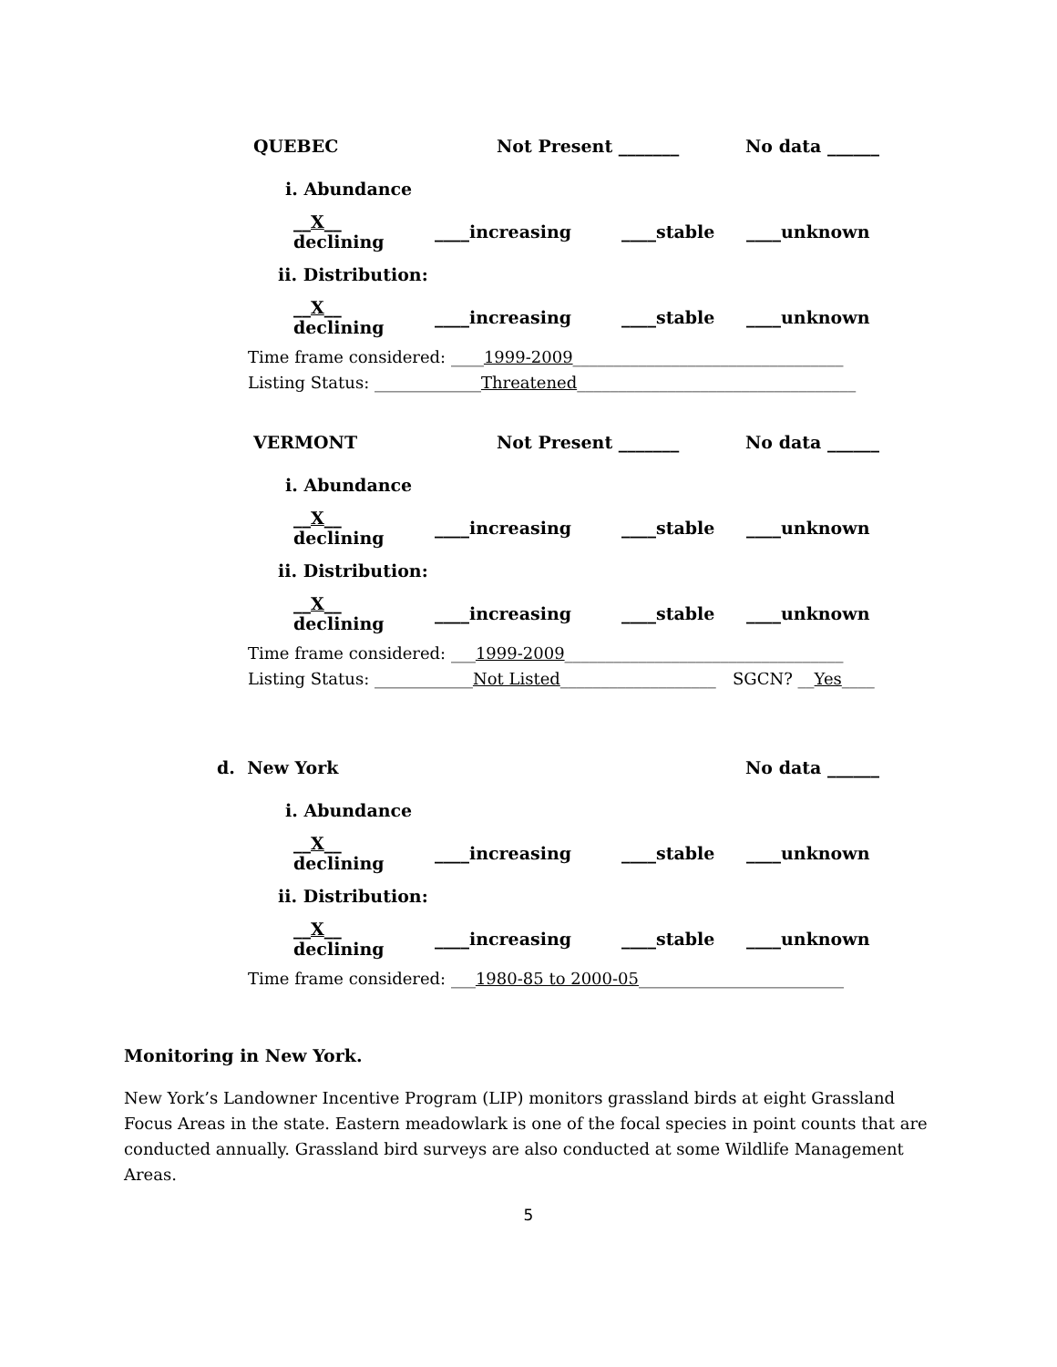QUEBEC Not Present _______ No data ______
i. Abundance
__X__ declining ____increasing ____stable ____unknown
ii. Distribution:
__X__ declining ____increasing ____stable ____unknown
Time frame considered: ____ 1999-2009 _________________________________
Listing Status: _____________ Threatened __________________________________
VERMONT Not Present _______ No data ______
i. Abundance
__X__ declining ____increasing ____stable ____unknown
ii. Distribution:
__X__ declining ____increasing ____stable ____unknown
Time frame considered: ___ 1999-2009 __________________________________
Listing Status: ____________Not Listed___________________ SGCN? __Yes____
d. New York No data ______
i. Abundance
__X__ declining ____increasing ____stable ____unknown
ii. Distribution:
__X__ declining ____increasing ____stable ____unknown
Time frame considered: ___ 1980-85 to 2000-05 _________________________
Monitoring in New York.
New York’s Landowner Incentive Program (LIP) monitors grassland birds at eight Grassland Focus Areas in the state. Eastern meadowlark is one of the focal species in point counts that are conducted annually. Grassland bird surveys are also conducted at some Wildlife Management Areas.
5